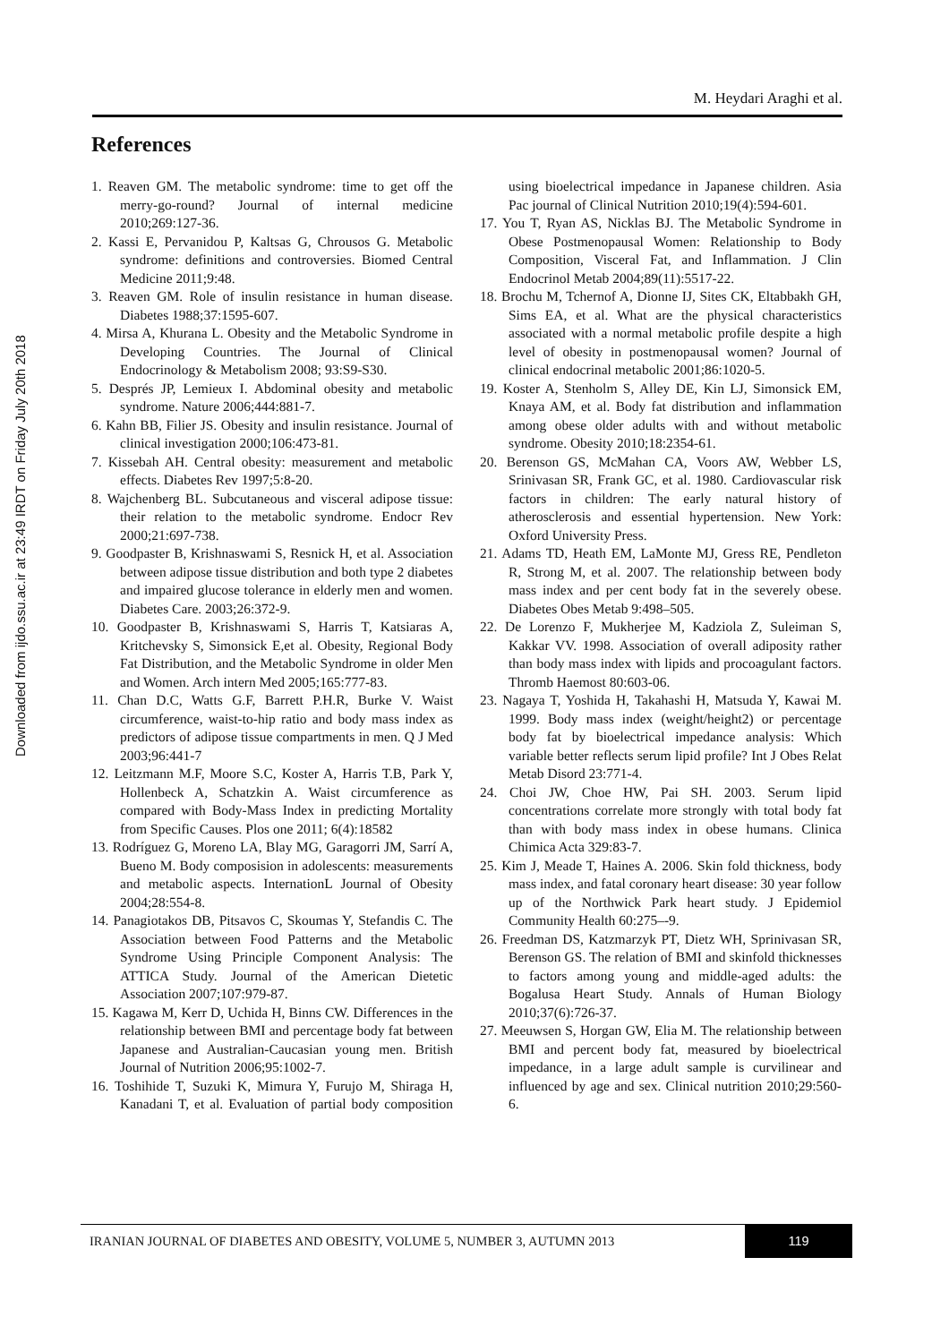Downloaded from ijdo.ssu.ac.ir at 23:49 IRDT on Friday July 20th 2018
M. Heydari Araghi et al.
References
1. Reaven GM. The metabolic syndrome: time to get off the merry-go-round? Journal of internal medicine 2010;269:127-36.
2. Kassi E, Pervanidou P, Kaltsas G, Chrousos G. Metabolic syndrome: definitions and controversies. Biomed Central Medicine 2011;9:48.
3. Reaven GM. Role of insulin resistance in human disease. Diabetes 1988;37:1595-607.
4. Mirsa A, Khurana L. Obesity and the Metabolic Syndrome in Developing Countries. The Journal of Clinical Endocrinology & Metabolism 2008; 93:S9-S30.
5. Després JP, Lemieux I. Abdominal obesity and metabolic syndrome. Nature 2006;444:881-7.
6. Kahn BB, Filier JS. Obesity and insulin resistance. Journal of clinical investigation 2000;106:473-81.
7. Kissebah AH. Central obesity: measurement and metabolic effects. Diabetes Rev 1997;5:8-20.
8. Wajchenberg BL. Subcutaneous and visceral adipose tissue: their relation to the metabolic syndrome. Endocr Rev 2000;21:697-738.
9. Goodpaster B, Krishnaswami S, Resnick H, et al. Association between adipose tissue distribution and both type 2 diabetes and impaired glucose tolerance in elderly men and women. Diabetes Care. 2003;26:372-9.
10. Goodpaster B, Krishnaswami S, Harris T, Katsiaras A, Kritchevsky S, Simonsick E,et al. Obesity, Regional Body Fat Distribution, and the Metabolic Syndrome in older Men and Women. Arch intern Med 2005;165:777-83.
11. Chan D.C, Watts G.F, Barrett P.H.R, Burke V. Waist circumference, waist-to-hip ratio and body mass index as predictors of adipose tissue compartments in men. Q J Med 2003;96:441-7
12. Leitzmann M.F, Moore S.C, Koster A, Harris T.B, Park Y, Hollenbeck A, Schatzkin A. Waist circumference as compared with Body-Mass Index in predicting Mortality from Specific Causes. Plos one 2011; 6(4):18582
13. Rodríguez G, Moreno LA, Blay MG, Garagorri JM, Sarrí A, Bueno M. Body composision in adolescents: measurements and metabolic aspects. InternationL Journal of Obesity 2004;28:554-8.
14. Panagiotakos DB, Pitsavos C, Skoumas Y, Stefandis C. The Association between Food Patterns and the Metabolic Syndrome Using Principle Component Analysis: The ATTICA Study. Journal of the American Dietetic Association 2007;107:979-87.
15. Kagawa M, Kerr D, Uchida H, Binns CW. Differences in the relationship between BMI and percentage body fat between Japanese and Australian-Caucasian young men. British Journal of Nutrition 2006;95:1002-7.
16. Toshihide T, Suzuki K, Mimura Y, Furujo M, Shiraga H, Kanadani T, et al. Evaluation of partial body composition using bioelectrical impedance in Japanese children. Asia Pac journal of Clinical Nutrition 2010;19(4):594-601.
17. You T, Ryan AS, Nicklas BJ. The Metabolic Syndrome in Obese Postmenopausal Women: Relationship to Body Composition, Visceral Fat, and Inflammation. J Clin Endocrinol Metab 2004;89(11):5517-22.
18. Brochu M, Tchernof A, Dionne IJ, Sites CK, Eltabbakh GH, Sims EA, et al. What are the physical characteristics associated with a normal metabolic profile despite a high level of obesity in postmenopausal women? Journal of clinical endocrinal metabolic 2001;86:1020-5.
19. Koster A, Stenholm S, Alley DE, Kin LJ, Simonsick EM, Knaya AM, et al. Body fat distribution and inflammation among obese older adults with and without metabolic syndrome. Obesity 2010;18:2354-61.
20. Berenson GS, McMahan CA, Voors AW, Webber LS, Srinivasan SR, Frank GC, et al. 1980. Cardiovascular risk factors in children: The early natural history of atherosclerosis and essential hypertension. New York: Oxford University Press.
21. Adams TD, Heath EM, LaMonte MJ, Gress RE, Pendleton R, Strong M, et al. 2007. The relationship between body mass index and per cent body fat in the severely obese. Diabetes Obes Metab 9:498–505.
22. De Lorenzo F, Mukherjee M, Kadziola Z, Suleiman S, Kakkar VV. 1998. Association of overall adiposity rather than body mass index with lipids and procoagulant factors. Thromb Haemost 80:603-06.
23. Nagaya T, Yoshida H, Takahashi H, Matsuda Y, Kawai M. 1999. Body mass index (weight/height2) or percentage body fat by bioelectrical impedance analysis: Which variable better reflects serum lipid profile? Int J Obes Relat Metab Disord 23:771-4.
24. Choi JW, Choe HW, Pai SH. 2003. Serum lipid concentrations correlate more strongly with total body fat than with body mass index in obese humans. Clinica Chimica Acta 329:83-7.
25. Kim J, Meade T, Haines A. 2006. Skin fold thickness, body mass index, and fatal coronary heart disease: 30 year follow up of the Northwick Park heart study. J Epidemiol Community Health 60:275–-9.
26. Freedman DS, Katzmarzyk PT, Dietz WH, Sprinivasan SR, Berenson GS. The relation of BMI and skinfold thicknesses to factors among young and middle-aged adults: the Bogalusa Heart Study. Annals of Human Biology 2010;37(6):726-37.
27. Meeuwsen S, Horgan GW, Elia M. The relationship between BMI and percent body fat, measured by bioelectrical impedance, in a large adult sample is curvilinear and influenced by age and sex. Clinical nutrition 2010;29:560-6.
IRANIAN JOURNAL OF DIABETES AND OBESITY, VOLUME 5, NUMBER 3, AUTUMN 2013 119